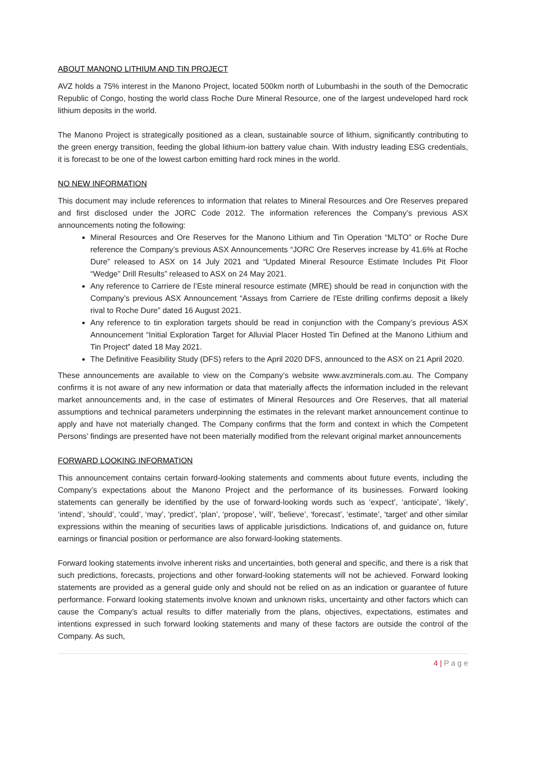ABOUT MANONO LITHIUM AND TIN PROJECT
AVZ holds a 75% interest in the Manono Project, located 500km north of Lubumbashi in the south of the Democratic Republic of Congo, hosting the world class Roche Dure Mineral Resource, one of the largest undeveloped hard rock lithium deposits in the world.
The Manono Project is strategically positioned as a clean, sustainable source of lithium, significantly contributing to the green energy transition, feeding the global lithium-ion battery value chain. With industry leading ESG credentials, it is forecast to be one of the lowest carbon emitting hard rock mines in the world.
NO NEW INFORMATION
This document may include references to information that relates to Mineral Resources and Ore Reserves prepared and first disclosed under the JORC Code 2012. The information references the Company’s previous ASX announcements noting the following:
Mineral Resources and Ore Reserves for the Manono Lithium and Tin Operation “MLTO” or Roche Dure reference the Company’s previous ASX Announcements “JORC Ore Reserves increase by 41.6% at Roche Dure” released to ASX on 14 July 2021 and “Updated Mineral Resource Estimate Includes Pit Floor “Wedge” Drill Results” released to ASX on 24 May 2021.
Any reference to Carriere de l’Este mineral resource estimate (MRE) should be read in conjunction with the Company’s previous ASX Announcement “Assays from Carriere de l'Este drilling confirms deposit a likely rival to Roche Dure” dated 16 August 2021.
Any reference to tin exploration targets should be read in conjunction with the Company’s previous ASX Announcement “Initial Exploration Target for Alluvial Placer Hosted Tin Defined at the Manono Lithium and Tin Project” dated 18 May 2021.
The Definitive Feasibility Study (DFS) refers to the April 2020 DFS, announced to the ASX on 21 April 2020.
These announcements are available to view on the Company’s website www.avzminerals.com.au. The Company confirms it is not aware of any new information or data that materially affects the information included in the relevant market announcements and, in the case of estimates of Mineral Resources and Ore Reserves, that all material assumptions and technical parameters underpinning the estimates in the relevant market announcement continue to apply and have not materially changed. The Company confirms that the form and context in which the Competent Persons’ findings are presented have not been materially modified from the relevant original market announcements
FORWARD LOOKING INFORMATION
This announcement contains certain forward-looking statements and comments about future events, including the Company’s expectations about the Manono Project and the performance of its businesses. Forward looking statements can generally be identified by the use of forward-looking words such as ‘expect’, ‘anticipate’, ‘likely’, ‘intend’, ‘should’, ‘could’, ‘may’, ‘predict’, ‘plan’, ‘propose’, ‘will’, ‘believe’, ‘forecast’, ‘estimate’, ‘target’ and other similar expressions within the meaning of securities laws of applicable jurisdictions. Indications of, and guidance on, future earnings or financial position or performance are also forward-looking statements.
Forward looking statements involve inherent risks and uncertainties, both general and specific, and there is a risk that such predictions, forecasts, projections and other forward-looking statements will not be achieved. Forward looking statements are provided as a general guide only and should not be relied on as an indication or guarantee of future performance. Forward looking statements involve known and unknown risks, uncertainty and other factors which can cause the Company’s actual results to differ materially from the plans, objectives, expectations, estimates and intentions expressed in such forward looking statements and many of these factors are outside the control of the Company. As such,
4 | P a g e